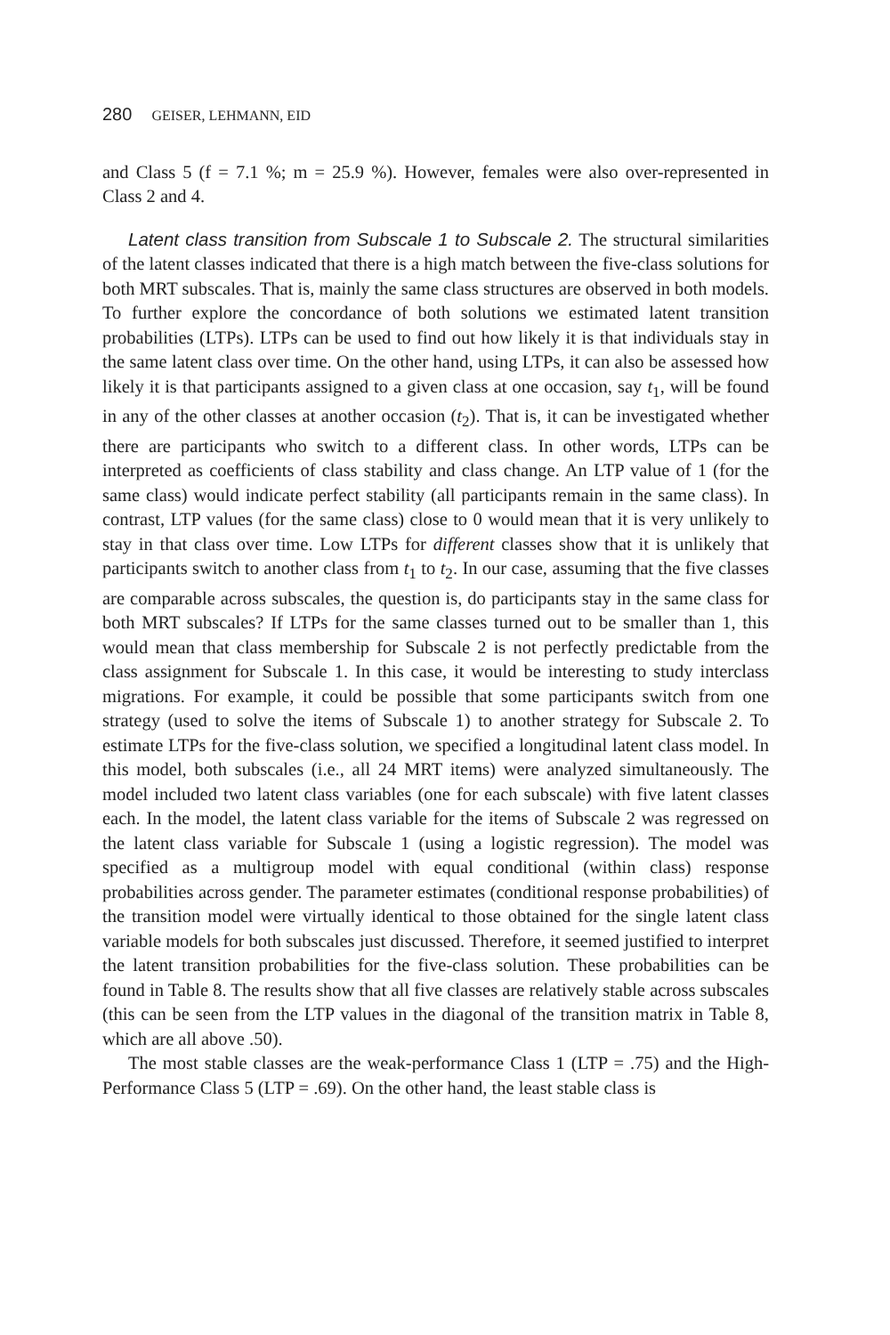280 GEISER, LEHMANN, EID
and Class 5 (f = 7.1 %; m = 25.9 %). However, females were also over-represented in Class 2 and 4.
Latent class transition from Subscale 1 to Subscale 2. The structural similarities of the latent classes indicated that there is a high match between the five-class solutions for both MRT subscales. That is, mainly the same class structures are observed in both models. To further explore the concordance of both solutions we estimated latent transition probabilities (LTPs). LTPs can be used to find out how likely it is that individuals stay in the same latent class over time. On the other hand, using LTPs, it can also be assessed how likely it is that participants assigned to a given class at one occasion, say t<sub>1</sub>, will be found in any of the other classes at another occasion (t<sub>2</sub>). That is, it can be investigated whether there are participants who switch to a different class. In other words, LTPs can be interpreted as coefficients of class stability and class change. An LTP value of 1 (for the same class) would indicate perfect stability (all participants remain in the same class). In contrast, LTP values (for the same class) close to 0 would mean that it is very unlikely to stay in that class over time. Low LTPs for different classes show that it is unlikely that participants switch to another class from t<sub>1</sub> to t<sub>2</sub>. In our case, assuming that the five classes are comparable across subscales, the question is, do participants stay in the same class for both MRT subscales? If LTPs for the same classes turned out to be smaller than 1, this would mean that class membership for Subscale 2 is not perfectly predictable from the class assignment for Subscale 1. In this case, it would be interesting to study interclass migrations. For example, it could be possible that some participants switch from one strategy (used to solve the items of Subscale 1) to another strategy for Subscale 2. To estimate LTPs for the five-class solution, we specified a longitudinal latent class model. In this model, both subscales (i.e., all 24 MRT items) were analyzed simultaneously. The model included two latent class variables (one for each subscale) with five latent classes each. In the model, the latent class variable for the items of Subscale 2 was regressed on the latent class variable for Subscale 1 (using a logistic regression). The model was specified as a multigroup model with equal conditional (within class) response probabilities across gender. The parameter estimates (conditional response probabilities) of the transition model were virtually identical to those obtained for the single latent class variable models for both subscales just discussed. Therefore, it seemed justified to interpret the latent transition probabilities for the five-class solution. These probabilities can be found in Table 8. The results show that all five classes are relatively stable across subscales (this can be seen from the LTP values in the diagonal of the transition matrix in Table 8, which are all above .50).
The most stable classes are the weak-performance Class 1 (LTP = .75) and the High-Performance Class 5 (LTP = .69). On the other hand, the least stable class is